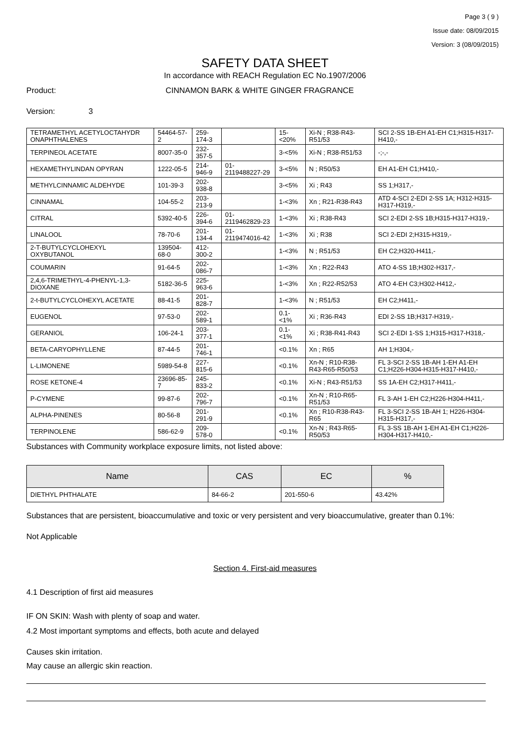Page 3 ( 9 )
Issue date: 08/09/2015
Version: 3 (08/09/2015)
SAFETY DATA SHEET
In accordance with REACH Regulation EC No.1907/2006
Product: CINNAMON BARK & WHITE GINGER FRAGRANCE
Version: 3
| TETRAMETHYL ACETYLOCTAHYDR ONAPHTHALENES | 54464-57-2 | 259-174-3 | | 15-<20% | Xi-N ; R38-R43-R51/53 | SCI 2-SS 1B-EH A1-EH C1;H315-H317-H410,- |
| TERPINEOL ACETATE | 8007-35-0 | 232-357-5 | | 3-<5% | Xi-N ; R38-R51/53 | -;-,- |
| HEXAMETHYLINDAN OPYRAN | 1222-05-5 | 214-946-9 | 01-2119488227-29 | 3-<5% | N ; R50/53 | EH A1-EH C1;H410,- |
| METHYLCINNAMIC ALDEHYDE | 101-39-3 | 202-938-8 | | 3-<5% | Xi ; R43 | SS 1;H317,- |
| CINNAMAL | 104-55-2 | 203-213-9 | | 1-<3% | Xn ; R21-R38-R43 | ATD 4-SCI 2-EDI 2-SS 1A; H312-H315-H317-H319,- |
| CITRAL | 5392-40-5 | 226-394-6 | 01-2119462829-23 | 1-<3% | Xi ; R38-R43 | SCI 2-EDI 2-SS 1B;H315-H317-H319,- |
| LINALOOL | 78-70-6 | 201-134-4 | 01-2119474016-42 | 1-<3% | Xi ; R38 | SCI 2-EDI 2;H315-H319,- |
| 2-T-BUTYLCYCLOHEXYL OXYBUTANOL | 139504-68-0 | 412-300-2 | | 1-<3% | N ; R51/53 | EH C2;H320-H411,- |
| COUMARIN | 91-64-5 | 202-086-7 | | 1-<3% | Xn ; R22-R43 | ATO 4-SS 1B;H302-H317,- |
| 2,4,6-TRIMETHYL-4-PHENYL-1,3-DIOXANE | 5182-36-5 | 225-963-6 | | 1-<3% | Xn ; R22-R52/53 | ATO 4-EH C3;H302-H412,- |
| 2-t-BUTYLCYCLOHEXYL ACETATE | 88-41-5 | 201-828-7 | | 1-<3% | N ; R51/53 | EH C2;H411,- |
| EUGENOL | 97-53-0 | 202-589-1 | | 0.1-<1% | Xi ; R36-R43 | EDI 2-SS 1B;H317-H319,- |
| GERANIOL | 106-24-1 | 203-377-1 | | 0.1-<1% | Xi ; R38-R41-R43 | SCI 2-EDI 1-SS 1;H315-H317-H318,- |
| BETA-CARYOPHYLLENE | 87-44-5 | 201-746-1 | | <0.1% | Xn ; R65 | AH 1;H304,- |
| L-LIMONENE | 5989-54-8 | 227-815-6 | | <0.1% | Xn-N ; R10-R38-R43-R65-R50/53 | FL 3-SCI 2-SS 1B-AH 1-EH A1-EH C1;H226-H304-H315-H317-H410,- |
| ROSE KETONE-4 | 23696-85-7 | 245-833-2 | | <0.1% | Xi-N ; R43-R51/53 | SS 1A-EH C2;H317-H411,- |
| P-CYMENE | 99-87-6 | 202-796-7 | | <0.1% | Xn-N ; R10-R65-R51/53 | FL 3-AH 1-EH C2;H226-H304-H411,- |
| ALPHA-PINENES | 80-56-8 | 201-291-9 | | <0.1% | Xn ; R10-R38-R43-R65 | FL 3-SCI 2-SS 1B-AH 1; H226-H304-H315-H317,- |
| TERPINOLENE | 586-62-9 | 209-578-0 | | <0.1% | Xn-N ; R43-R65-R50/53 | FL 3-SS 1B-AH 1-EH A1-EH C1;H226-H304-H317-H410,- |
Substances with Community workplace exposure limits, not listed above:
| Name | CAS | EC | % |
| --- | --- | --- | --- |
| DIETHYL PHTHALATE | 84-66-2 | 201-550-6 | 43.42% |
Substances that are persistent, bioaccumulative and toxic or very persistent and very bioaccumulative, greater than 0.1%:
Not Applicable
Section 4. First-aid measures
4.1 Description of first aid measures
IF ON SKIN: Wash with plenty of soap and water.
4.2 Most important symptoms and effects, both acute and delayed
Causes skin irritation.
May cause an allergic skin reaction.